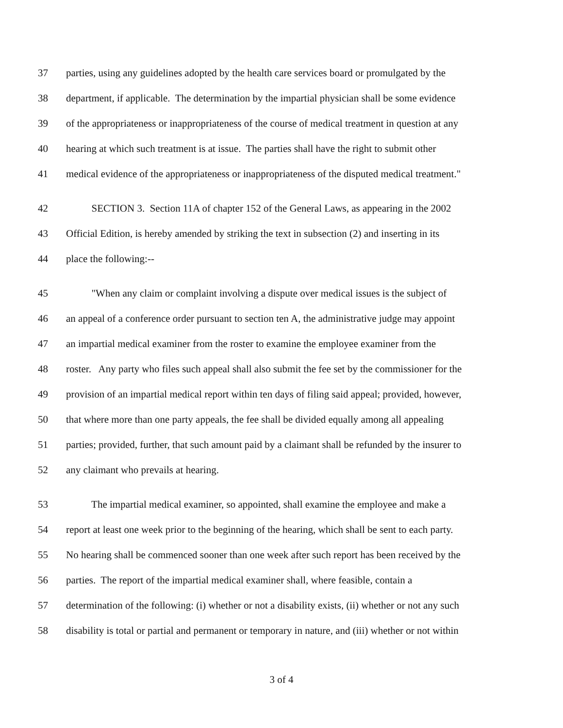37 parties, using any guidelines adopted by the health care services board or promulgated by the
38 department, if applicable. The determination by the impartial physician shall be some evidence
39 of the appropriateness or inappropriateness of the course of medical treatment in question at any
40 hearing at which such treatment is at issue. The parties shall have the right to submit other
41 medical evidence of the appropriateness or inappropriateness of the disputed medical treatment."
42 SECTION 3. Section 11A of chapter 152 of the General Laws, as appearing in the 2002
43 Official Edition, is hereby amended by striking the text in subsection (2) and inserting in its
44 place the following:--
45 "When any claim or complaint involving a dispute over medical issues is the subject of
46 an appeal of a conference order pursuant to section ten A, the administrative judge may appoint
47 an impartial medical examiner from the roster to examine the employee examiner from the
48 roster. Any party who files such appeal shall also submit the fee set by the commissioner for the
49 provision of an impartial medical report within ten days of filing said appeal; provided, however,
50 that where more than one party appeals, the fee shall be divided equally among all appealing
51 parties; provided, further, that such amount paid by a claimant shall be refunded by the insurer to
52 any claimant who prevails at hearing.
53 The impartial medical examiner, so appointed, shall examine the employee and make a
54 report at least one week prior to the beginning of the hearing, which shall be sent to each party.
55 No hearing shall be commenced sooner than one week after such report has been received by the
56 parties. The report of the impartial medical examiner shall, where feasible, contain a
57 determination of the following: (i) whether or not a disability exists, (ii) whether or not any such
58 disability is total or partial and permanent or temporary in nature, and (iii) whether or not within
3 of 4